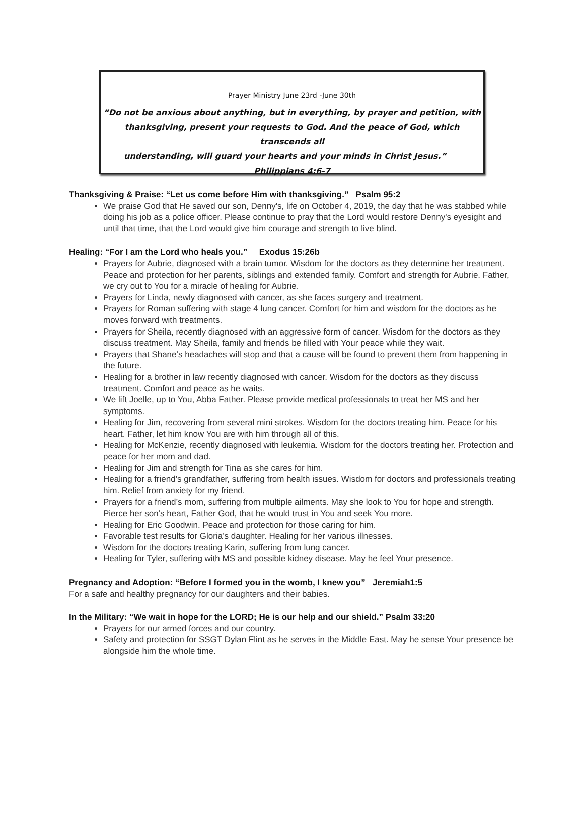Prayer Ministry June 23rd -June 30th
“Do not be anxious about anything, but in everything, by prayer and petition, with
thanksgiving, present your requests to God. And the peace of God, which transcends all
understanding, will guard your hearts and your minds in Christ Jesus.” Philippians 4:6-7
Thanksgiving & Praise: “Let us come before Him with thanksgiving.” Psalm 95:2
We praise God that He saved our son, Denny's, life on October 4, 2019, the day that he was stabbed while doing his job as a police officer. Please continue to pray that the Lord would restore Denny's eyesight and until that time, that the Lord would give him courage and strength to live blind.
Healing: “For I am the Lord who heals you.” Exodus 15:26b
Prayers for Aubrie, diagnosed with a brain tumor. Wisdom for the doctors as they determine her treatment. Peace and protection for her parents, siblings and extended family. Comfort and strength for Aubrie. Father, we cry out to You for a miracle of healing for Aubrie.
Prayers for Linda, newly diagnosed with cancer, as she faces surgery and treatment.
Prayers for Roman suffering with stage 4 lung cancer. Comfort for him and wisdom for the doctors as he moves forward with treatments.
Prayers for Sheila, recently diagnosed with an aggressive form of cancer. Wisdom for the doctors as they discuss treatment. May Sheila, family and friends be filled with Your peace while they wait.
Prayers that Shane’s headaches will stop and that a cause will be found to prevent them from happening in the future.
Healing for a brother in law recently diagnosed with cancer. Wisdom for the doctors as they discuss treatment. Comfort and peace as he waits.
We lift Joelle, up to You, Abba Father. Please provide medical professionals to treat her MS and her symptoms.
Healing for Jim, recovering from several mini strokes. Wisdom for the doctors treating him. Peace for his heart. Father, let him know You are with him through all of this.
Healing for McKenzie, recently diagnosed with leukemia. Wisdom for the doctors treating her. Protection and peace for her mom and dad.
Healing for Jim and strength for Tina as she cares for him.
Healing for a friend’s grandfather, suffering from health issues. Wisdom for doctors and professionals treating him. Relief from anxiety for my friend.
Prayers for a friend’s mom, suffering from multiple ailments. May she look to You for hope and strength. Pierce her son’s heart, Father God, that he would trust in You and seek You more.
Healing for Eric Goodwin. Peace and protection for those caring for him.
Favorable test results for Gloria’s daughter. Healing for her various illnesses.
Wisdom for the doctors treating Karin, suffering from lung cancer.
Healing for Tyler, suffering with MS and possible kidney disease. May he feel Your presence.
Pregnancy and Adoption: “Before I formed you in the womb, I knew you” Jeremiah1:5
For a safe and healthy pregnancy for our daughters and their babies.
In the Military: “We wait in hope for the LORD; He is our help and our shield.” Psalm 33:20
Prayers for our armed forces and our country.
Safety and protection for SSGT Dylan Flint as he serves in the Middle East. May he sense Your presence be alongside him the whole time.